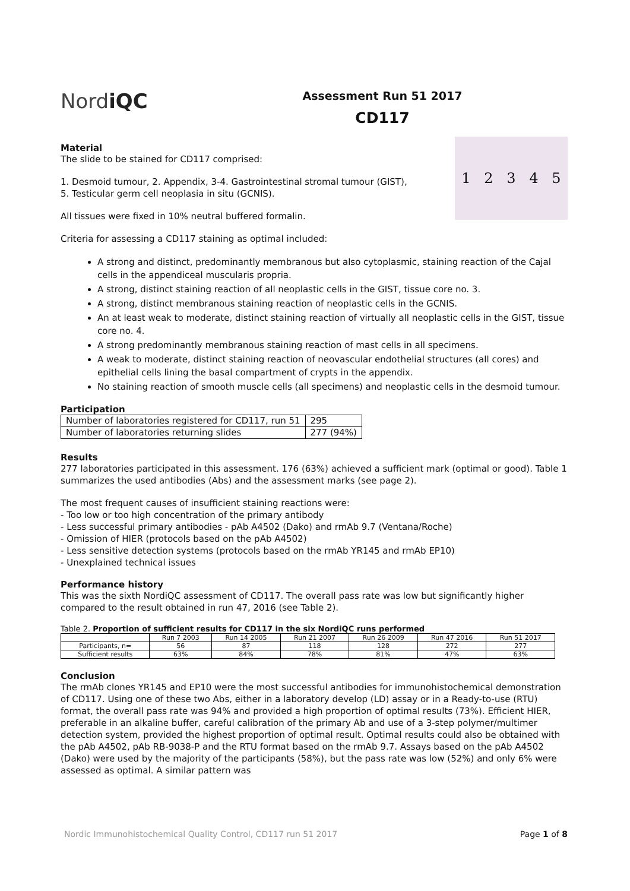NordiQC
Assessment Run 51 2017
CD117
12345
Material
The slide to be stained for CD117 comprised:
1. Desmoid tumour, 2. Appendix, 3-4. Gastrointestinal stromal tumour (GIST),
5. Testicular germ cell neoplasia in situ (GCNIS).
All tissues were fixed in 10% neutral buffered formalin.
Criteria for assessing a CD117 staining as optimal included:
A strong and distinct, predominantly membranous but also cytoplasmic, staining reaction of the Cajal cells in the appendiceal muscularis propria.
A strong, distinct staining reaction of all neoplastic cells in the GIST, tissue core no. 3.
A strong, distinct membranous staining reaction of neoplastic cells in the GCNIS.
An at least weak to moderate, distinct staining reaction of virtually all neoplastic cells in the GIST, tissue core no. 4.
A strong predominantly membranous staining reaction of mast cells in all specimens.
A weak to moderate, distinct staining reaction of neovascular endothelial structures (all cores) and epithelial cells lining the basal compartment of crypts in the appendix.
No staining reaction of smooth muscle cells (all specimens) and neoplastic cells in the desmoid tumour.
Participation
| Number of laboratories registered for CD117, run 51 | 295 |
| Number of laboratories returning slides | 277 (94%) |
Results
277 laboratories participated in this assessment. 176 (63%) achieved a sufficient mark (optimal or good). Table 1 summarizes the used antibodies (Abs) and the assessment marks (see page 2).
The most frequent causes of insufficient staining reactions were:
- Too low or too high concentration of the primary antibody
- Less successful primary antibodies - pAb A4502 (Dako) and rmAb 9.7 (Ventana/Roche)
- Omission of HIER (protocols based on the pAb A4502)
- Less sensitive detection systems (protocols based on the rmAb YR145 and rmAb EP10)
- Unexplained technical issues
Performance history
This was the sixth NordiQC assessment of CD117. The overall pass rate was low but significantly higher compared to the result obtained in run 47, 2016 (see Table 2).
Table 2. Proportion of sufficient results for CD117 in the six NordiQC runs performed
| | Run 7 2003 | Run 14 2005 | Run 21 2007 | Run 26 2009 | Run 47 2016 | Run 51 2017 |
| Participants, n= | 56 | 87 | 118 | 128 | 272 | 277 |
| Sufficient results | 63% | 84% | 78% | 81% | 47% | 63% |
Conclusion
The rmAb clones YR145 and EP10 were the most successful antibodies for immunohistochemical demonstration of CD117. Using one of these two Abs, either in a laboratory develop (LD) assay or in a Ready-to-use (RTU) format, the overall pass rate was 94% and provided a high proportion of optimal results (73%). Efficient HIER, preferable in an alkaline buffer, careful calibration of the primary Ab and use of a 3-step polymer/multimer detection system, provided the highest proportion of optimal result. Optimal results could also be obtained with the pAb A4502, pAb RB-9038-P and the RTU format based on the rmAb 9.7. Assays based on the pAb A4502 (Dako) were used by the majority of the participants (58%), but the pass rate was low (52%) and only 6% were assessed as optimal. A similar pattern was
Nordic Immunohistochemical Quality Control, CD117 run 51 2017 Page 1 of 8